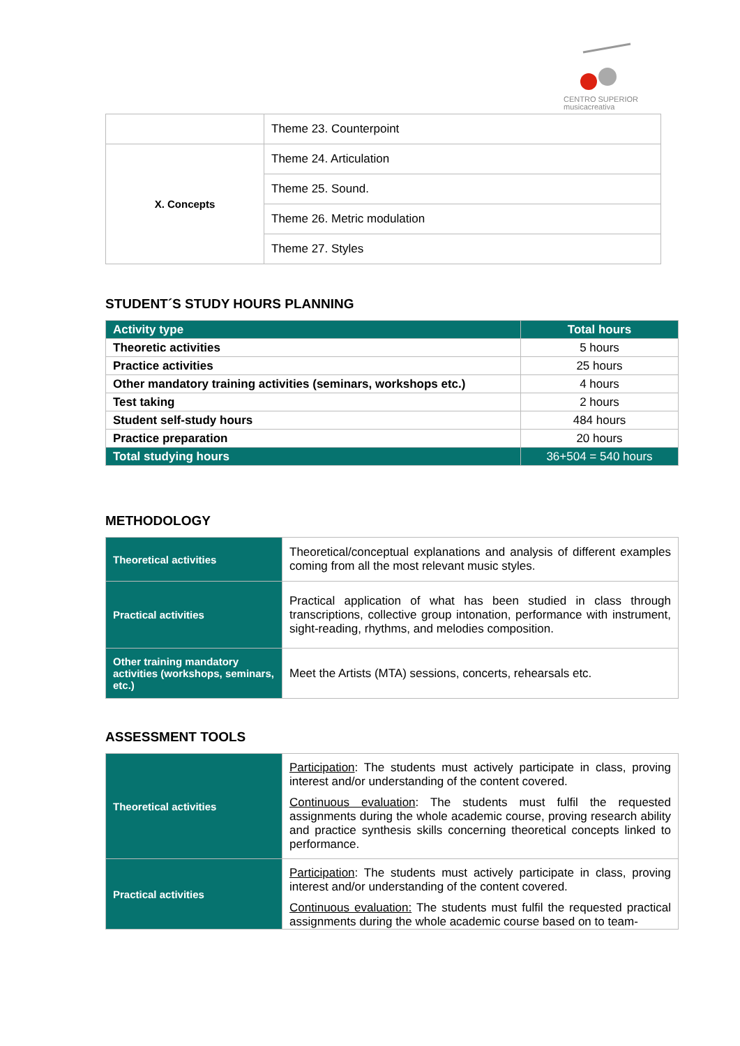CENTRO SUPERIOR
musicacreativa
| | Theme 23. Counterpoint |
| X. Concepts | Theme 24. Articulation |
| | Theme 25. Sound. |
| | Theme 26. Metric modulation |
| | Theme 27. Styles |
STUDENT´S STUDY HOURS PLANNING
| Activity type | Total hours |
| --- | --- |
| Theoretic activities | 5 hours |
| Practice activities | 25 hours |
| Other mandatory training activities (seminars, workshops etc.) | 4 hours |
| Test taking | 2 hours |
| Student self-study hours | 484 hours |
| Practice preparation | 20 hours |
| Total studying hours | 36+504 = 540 hours |
METHODOLOGY
| Theoretical activities | Theoretical/conceptual explanations and analysis of different examples coming from all the most relevant music styles. |
| Practical activities | Practical application of what has been studied in class through transcriptions, collective group intonation, performance with instrument, sight-reading, rhythms, and melodies composition. |
| Other training mandatory activities (workshops, seminars, etc.) | Meet the Artists (MTA) sessions, concerts, rehearsals etc. |
ASSESSMENT TOOLS
| Theoretical activities | Participation : The students must actively participate in class, proving interest and/or understanding of the content covered. Continuous evaluation : The students must fulfil the requested assignments during the whole academic course, proving research ability and practice synthesis skills concerning theoretical concepts linked to performance. |
| Practical activities | Participation : The students must actively participate in class, proving interest and/or understanding of the content covered. Continuous evaluation: The students must fulfil the requested practical assignments during the whole academic course based on to team- |